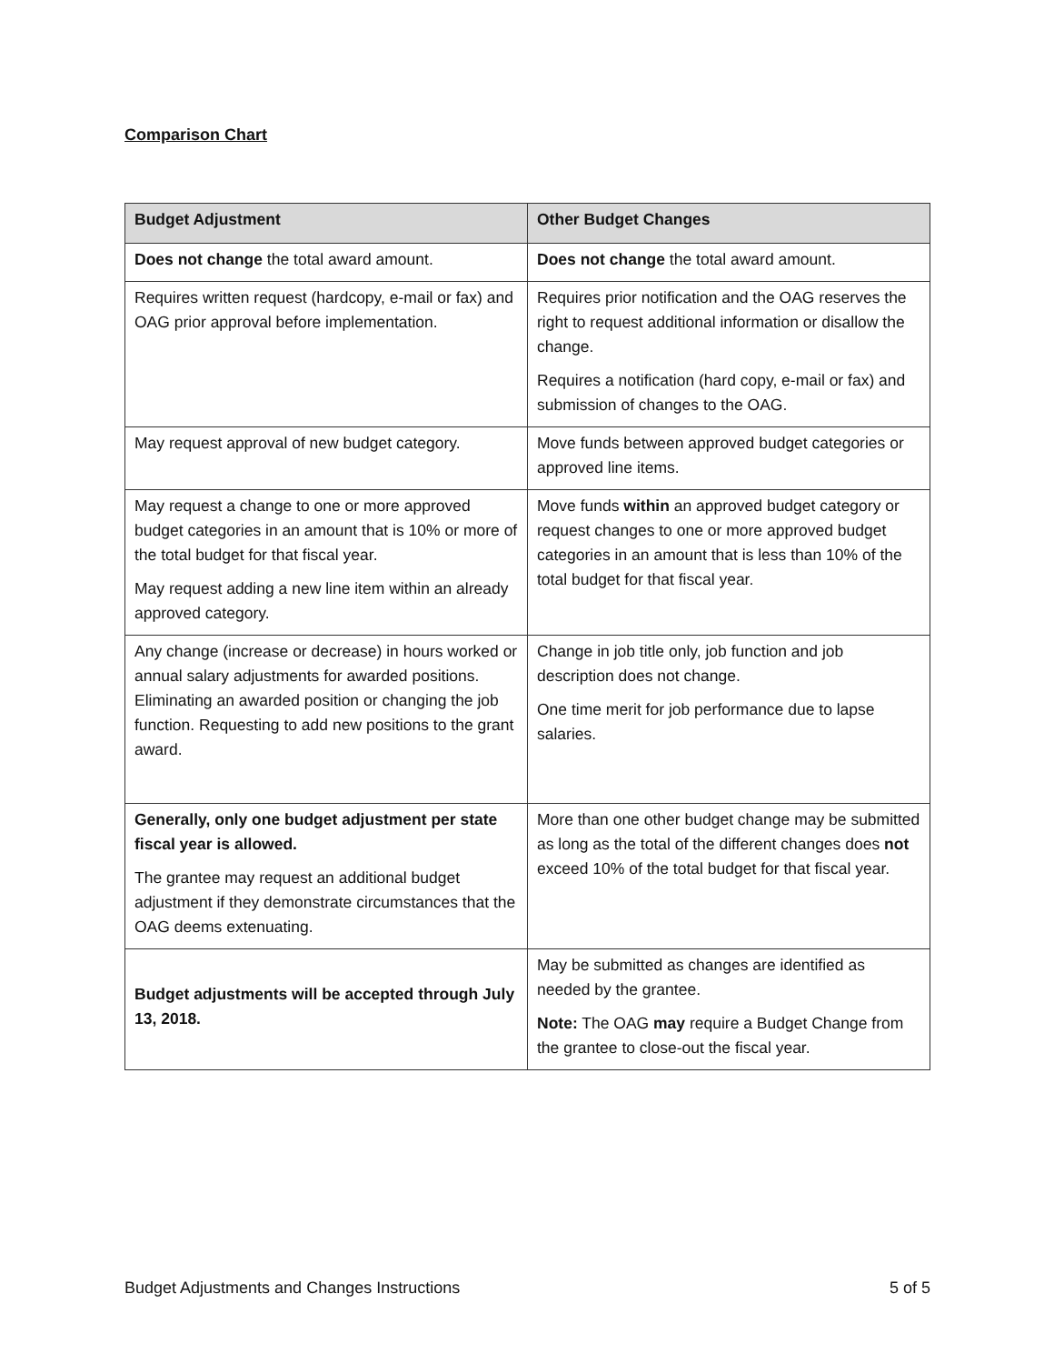Comparison Chart
| Budget Adjustment | Other Budget Changes |
| --- | --- |
| Does not change the total award amount. | Does not change the total award amount. |
| Requires written request (hardcopy, e-mail or fax) and OAG prior approval before implementation. | Requires prior notification and the OAG reserves the right to request additional information or disallow the change. Requires a notification (hard copy, e-mail or fax) and submission of changes to the OAG. |
| May request approval of new budget category. | Move funds between approved budget categories or approved line items. |
| May request a change to one or more approved budget categories in an amount that is 10% or more of the total budget for that fiscal year. May request adding a new line item within an already approved category. | Move funds within an approved budget category or request changes to one or more approved budget categories in an amount that is less than 10% of the total budget for that fiscal year. |
| Any change (increase or decrease) in hours worked or annual salary adjustments for awarded positions. Eliminating an awarded position or changing the job function. Requesting to add new positions to the grant award. | Change in job title only, job function and job description does not change. One time merit for job performance due to lapse salaries. |
| Generally, only one budget adjustment per state fiscal year is allowed. The grantee may request an additional budget adjustment if they demonstrate circumstances that the OAG deems extenuating. | More than one other budget change may be submitted as long as the total of the different changes does not exceed 10% of the total budget for that fiscal year. |
| Budget adjustments will be accepted through July 13, 2018. | May be submitted as changes are identified as needed by the grantee. Note: The OAG may require a Budget Change from the grantee to close-out the fiscal year. |
Budget Adjustments and Changes Instructions 5 of 5